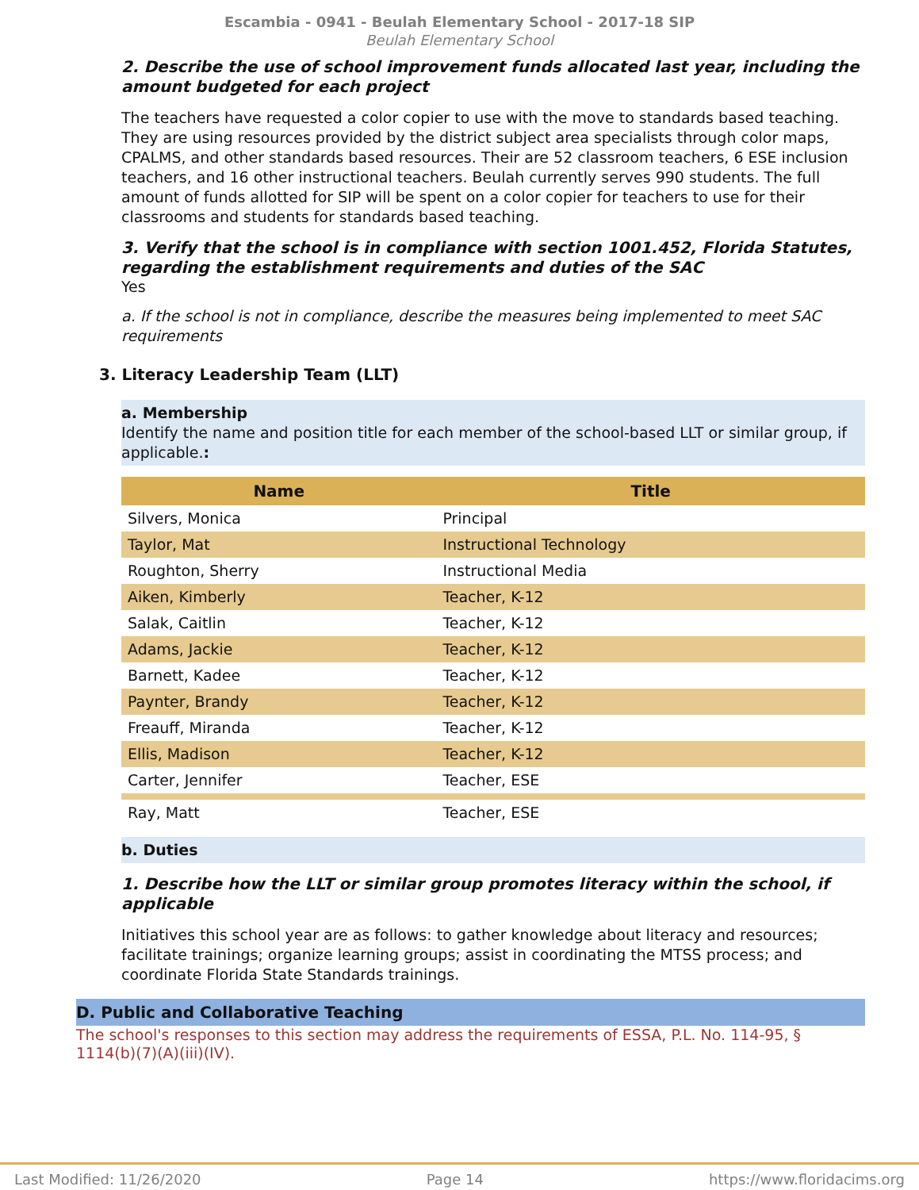Escambia - 0941 - Beulah Elementary School - 2017-18 SIP
Beulah Elementary School
2. Describe the use of school improvement funds allocated last year, including the amount budgeted for each project
The teachers have requested a color copier to use with the move to standards based teaching. They are using resources provided by the district subject area specialists through color maps, CPALMS, and other standards based resources. Their are 52 classroom teachers, 6 ESE inclusion teachers, and 16 other instructional teachers. Beulah currently serves 990 students. The full amount of funds allotted for SIP will be spent on a color copier for teachers to use for their classrooms and students for standards based teaching.
3. Verify that the school is in compliance with section 1001.452, Florida Statutes, regarding the establishment requirements and duties of the SAC
Yes
a. If the school is not in compliance, describe the measures being implemented to meet SAC requirements
3. Literacy Leadership Team (LLT)
a. Membership
Identify the name and position title for each member of the school-based LLT or similar group, if applicable.:
| Name | Title |
| --- | --- |
| Silvers, Monica | Principal |
| Taylor, Mat | Instructional Technology |
| Roughton, Sherry | Instructional Media |
| Aiken, Kimberly | Teacher, K-12 |
| Salak, Caitlin | Teacher, K-12 |
| Adams, Jackie | Teacher, K-12 |
| Barnett, Kadee | Teacher, K-12 |
| Paynter, Brandy | Teacher, K-12 |
| Freauff, Miranda | Teacher, K-12 |
| Ellis, Madison | Teacher, K-12 |
| Carter, Jennifer | Teacher, ESE |
| Ray, Matt | Teacher, ESE |
b. Duties
1. Describe how the LLT or similar group promotes literacy within the school, if applicable
Initiatives this school year are as follows: to gather knowledge about literacy and resources; facilitate trainings; organize learning groups; assist in coordinating the MTSS process; and coordinate Florida State Standards trainings.
D. Public and Collaborative Teaching
The school's responses to this section may address the requirements of ESSA, P.L. No. 114-95, § 1114(b)(7)(A)(iii)(IV).
Last Modified: 11/26/2020 Page 14 https://www.floridacims.org